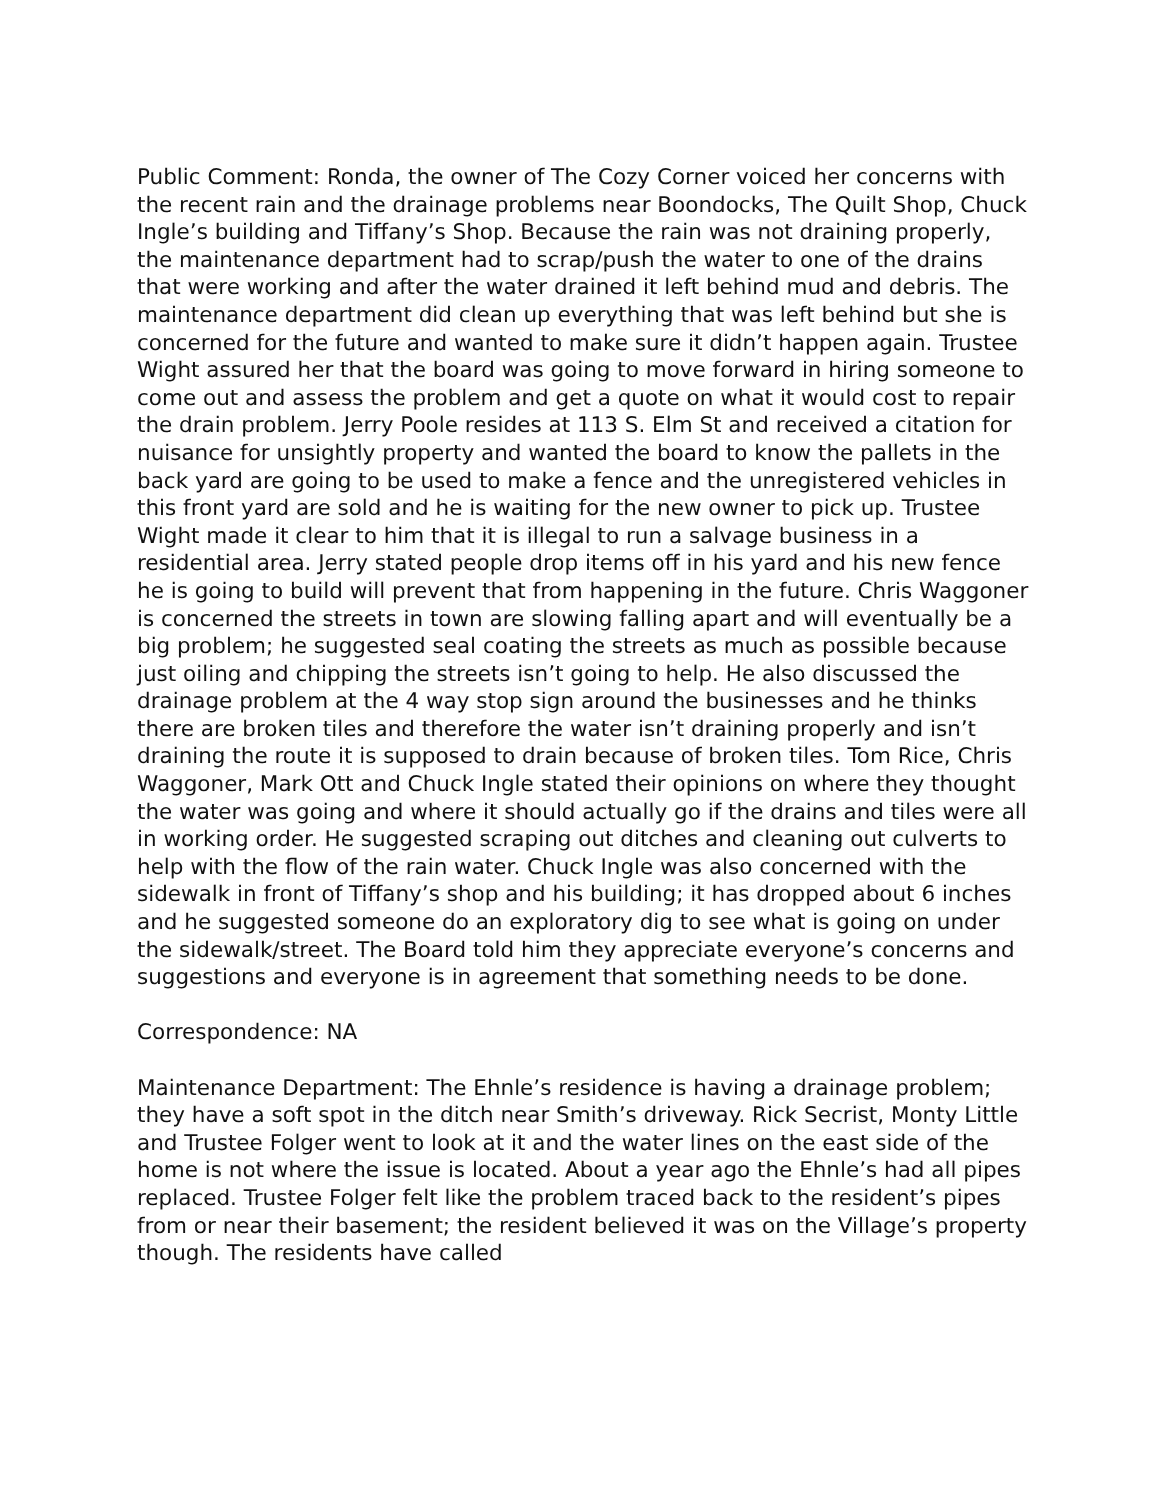Public Comment: Ronda, the owner of The Cozy Corner voiced her concerns with the recent rain and the drainage problems near Boondocks, The Quilt Shop, Chuck Ingle’s building and Tiffany’s Shop. Because the rain was not draining properly, the maintenance department had to scrap/push the water to one of the drains that were working and after the water drained it left behind mud and debris. The maintenance department did clean up everything that was left behind but she is concerned for the future and wanted to make sure it didn’t happen again. Trustee Wight assured her that the board was going to move forward in hiring someone to come out and assess the problem and get a quote on what it would cost to repair the drain problem. Jerry Poole resides at 113 S. Elm St and received a citation for nuisance for unsightly property and wanted the board to know the pallets in the back yard are going to be used to make a fence and the unregistered vehicles in this front yard are sold and he is waiting for the new owner to pick up. Trustee Wight made it clear to him that it is illegal to run a salvage business in a residential area. Jerry stated people drop items off in his yard and his new fence he is going to build will prevent that from happening in the future. Chris Waggoner is concerned the streets in town are slowing falling apart and will eventually be a big problem; he suggested seal coating the streets as much as possible because just oiling and chipping the streets isn’t going to help. He also discussed the drainage problem at the 4 way stop sign around the businesses and he thinks there are broken tiles and therefore the water isn’t draining properly and isn’t draining the route it is supposed to drain because of broken tiles. Tom Rice, Chris Waggoner, Mark Ott and Chuck Ingle stated their opinions on where they thought the water was going and where it should actually go if the drains and tiles were all in working order. He suggested scraping out ditches and cleaning out culverts to help with the flow of the rain water. Chuck Ingle was also concerned with the sidewalk in front of Tiffany’s shop and his building; it has dropped about 6 inches and he suggested someone do an exploratory dig to see what is going on under the sidewalk/street. The Board told him they appreciate everyone’s concerns and suggestions and everyone is in agreement that something needs to be done.
Correspondence: NA
Maintenance Department: The Ehnle’s residence is having a drainage problem; they have a soft spot in the ditch near Smith’s driveway. Rick Secrist, Monty Little and Trustee Folger went to look at it and the water lines on the east side of the home is not where the issue is located. About a year ago the Ehnle’s had all pipes replaced. Trustee Folger felt like the problem traced back to the resident’s pipes from or near their basement; the resident believed it was on the Village’s property though. The residents have called